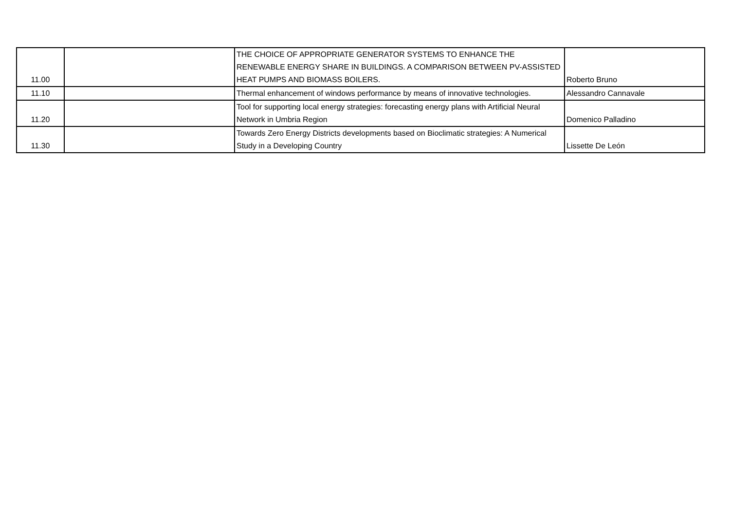| 11.00 | | THE CHOICE OF APPROPRIATE GENERATOR SYSTEMS TO ENHANCE THE RENEWABLE ENERGY SHARE IN BUILDINGS. A COMPARISON BETWEEN PV-ASSISTED HEAT PUMPS AND BIOMASS BOILERS. | Roberto Bruno |
| 11.10 | | Thermal enhancement of windows performance by means of innovative technologies. | Alessandro Cannavale |
| 11.20 | | Tool for supporting local energy strategies: forecasting energy plans with Artificial Neural Network in Umbria Region | Domenico Palladino |
| 11.30 | | Towards Zero Energy Districts developments based on Bioclimatic strategies: A Numerical Study in a Developing Country | Lissette De León |